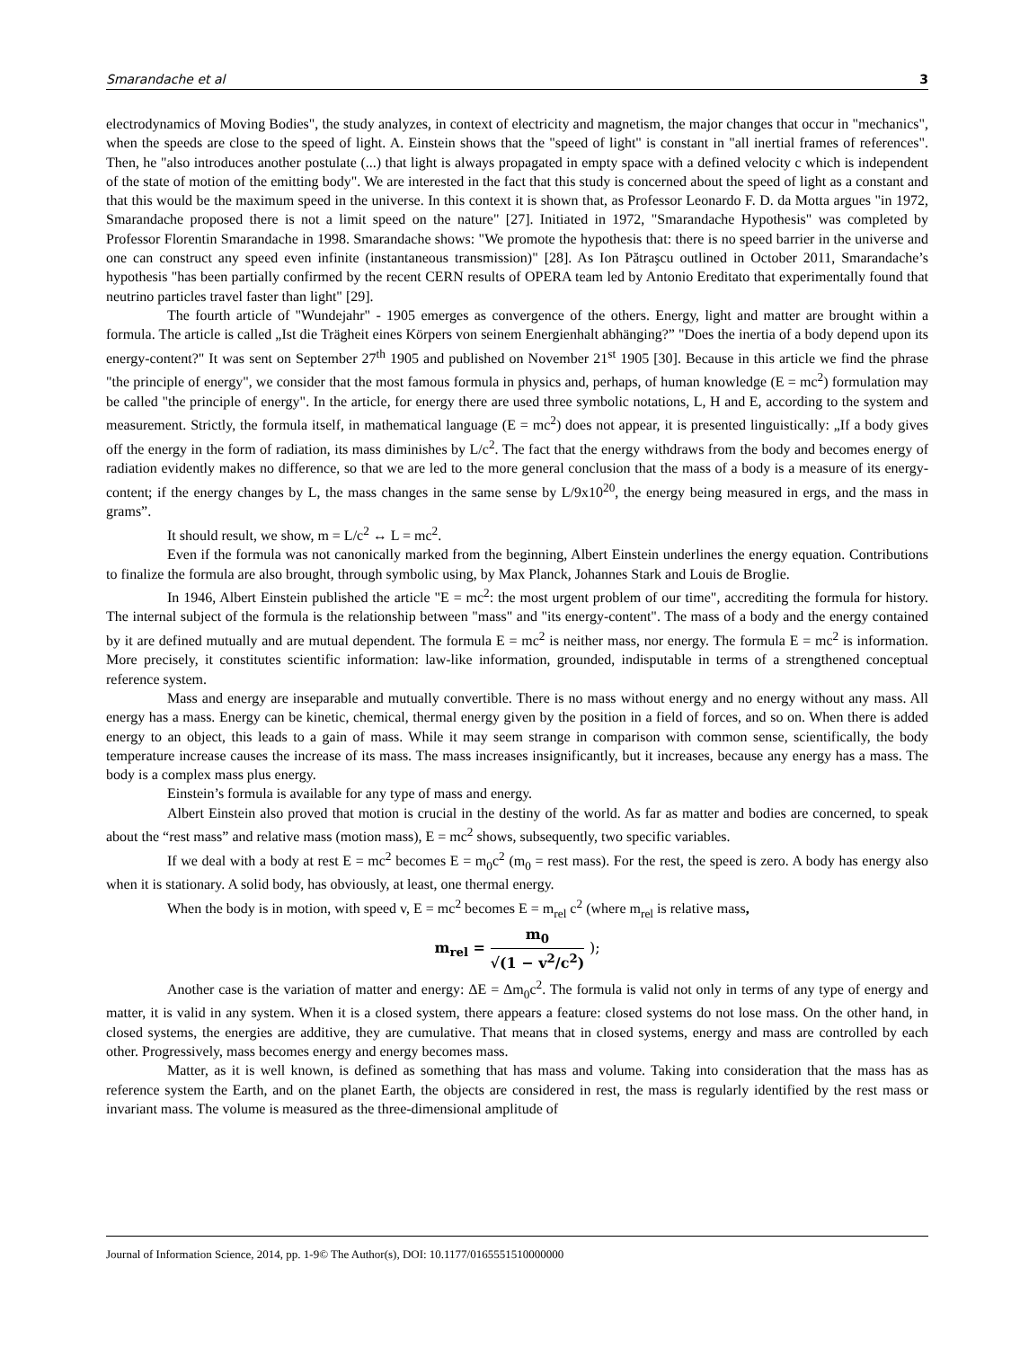Smarandache et al 3
electrodynamics of Moving Bodies", the study analyzes, in context of electricity and magnetism, the major changes that occur in "mechanics", when the speeds are close to the speed of light. A. Einstein shows that the "speed of light" is constant in "all inertial frames of references". Then, he "also introduces another postulate (...) that light is always propagated in empty space with a defined velocity c which is independent of the state of motion of the emitting body". We are interested in the fact that this study is concerned about the speed of light as a constant and that this would be the maximum speed in the universe. In this context it is shown that, as Professor Leonardo F. D. da Motta argues "in 1972, Smarandache proposed there is not a limit speed on the nature" [27]. Initiated in 1972, "Smarandache Hypothesis" was completed by Professor Florentin Smarandache in 1998. Smarandache shows: "We promote the hypothesis that: there is no speed barrier in the universe and one can construct any speed even infinite (instantaneous transmission)" [28]. As Ion Pătraşcu outlined in October 2011, Smarandache’s hypothesis "has been partially confirmed by the recent CERN results of OPERA team led by Antonio Ereditato that experimentally found that neutrino particles travel faster than light" [29].
The fourth article of "Wundejahr" - 1905 emerges as convergence of the others. Energy, light and matter are brought within a formula. The article is called „Ist die Trägheit eines Körpers von seinem Energienhalt abhänging?” "Does the inertia of a body depend upon its energy-content?" It was sent on September 27<sup>th</sup> 1905 and published on November 21<sup>st</sup> 1905 [30]. Because in this article we find the phrase "the principle of energy", we consider that the most famous formula in physics and, perhaps, of human knowledge (E = mc<sup>2</sup>) formulation may be called "the principle of energy". In the article, for energy there are used three symbolic notations, L, H and E, according to the system and measurement. Strictly, the formula itself, in mathematical language (E = mc<sup>2</sup>) does not appear, it is presented linguistically: „If a body gives off the energy in the form of radiation, its mass diminishes by L/c<sup>2</sup>. The fact that the energy withdraws from the body and becomes energy of radiation evidently makes no difference, so that we are led to the more general conclusion that the mass of a body is a measure of its energy-content; if the energy changes by L, the mass changes in the same sense by L/9x10<sup>20</sup>, the energy being measured in ergs, and the mass in grams”.
It should result, we show, m = L/c<sup>2</sup> ↔ L = mc<sup>2</sup>.
Even if the formula was not canonically marked from the beginning, Albert Einstein underlines the energy equation. Contributions to finalize the formula are also brought, through symbolic using, by Max Planck, Johannes Stark and Louis de Broglie.
In 1946, Albert Einstein published the article "E = mc<sup>2</sup>: the most urgent problem of our time", accrediting the formula for history. The internal subject of the formula is the relationship between "mass" and "its energy-content". The mass of a body and the energy contained by it are defined mutually and are mutual dependent. The formula E = mc<sup>2</sup> is neither mass, nor energy. The formula E = mc<sup>2</sup> is information. More precisely, it constitutes scientific information: law-like information, grounded, indisputable in terms of a strengthened conceptual reference system.
Mass and energy are inseparable and mutually convertible. There is no mass without energy and no energy without any mass. All energy has a mass. Energy can be kinetic, chemical, thermal energy given by the position in a field of forces, and so on. When there is added energy to an object, this leads to a gain of mass. While it may seem strange in comparison with common sense, scientifically, the body temperature increase causes the increase of its mass. The mass increases insignificantly, but it increases, because any energy has a mass. The body is a complex mass plus energy.
Einstein’s formula is available for any type of mass and energy.
Albert Einstein also proved that motion is crucial in the destiny of the world. As far as matter and bodies are concerned, to speak about the “rest mass” and relative mass (motion mass), E = mc<sup>2</sup> shows, subsequently, two specific variables.
If we deal with a body at rest E = mc<sup>2</sup> becomes E = m<sub>0</sub>c<sup>2</sup> (m<sub>0</sub> = rest mass). For the rest, the speed is zero. A body has energy also when it is stationary. A solid body, has obviously, at least, one thermal energy.
When the body is in motion, with speed v, E = mc<sup>2</sup> becomes E = m<sub>rel</sub> c<sup>2</sup> (where m<sub>rel</sub> is relative mass,
m<sub>rel</sub> = m<sub>0</sub> √(1 − v<sup>2</sup>/c<sup>2</sup>) );
Another case is the variation of matter and energy: ΔE = Δm<sub>0</sub>c<sup>2</sup>. The formula is valid not only in terms of any type of energy and matter, it is valid in any system. When it is a closed system, there appears a feature: closed systems do not lose mass. On the other hand, in closed systems, the energies are additive, they are cumulative. That means that in closed systems, energy and mass are controlled by each other. Progressively, mass becomes energy and energy becomes mass.
Matter, as it is well known, is defined as something that has mass and volume. Taking into consideration that the mass has as reference system the Earth, and on the planet Earth, the objects are considered in rest, the mass is regularly identified by the rest mass or invariant mass. The volume is measured as the three-dimensional amplitude of
Journal of Information Science, 2014, pp. 1-9© The Author(s), DOI: 10.1177/0165551510000000